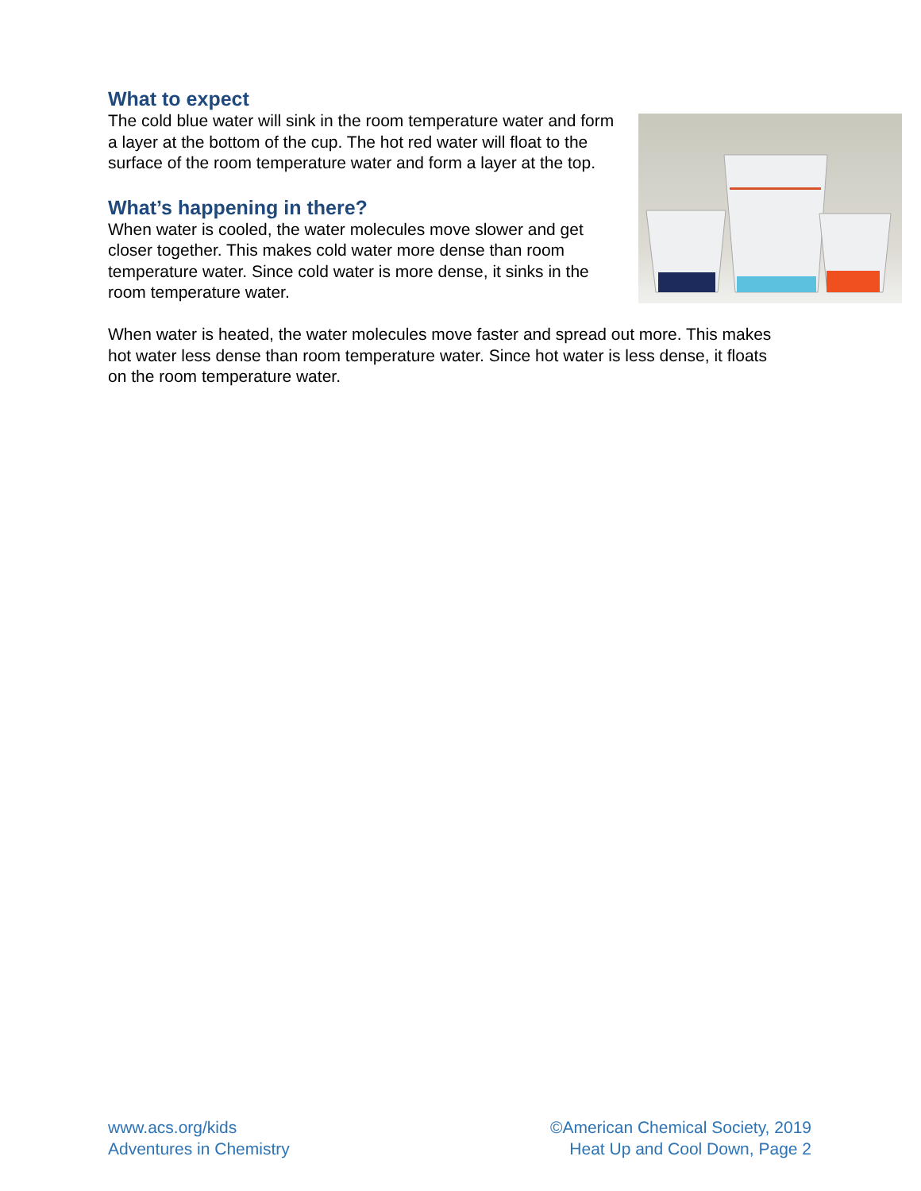What to expect
The cold blue water will sink in the room temperature water and form a layer at the bottom of the cup. The hot red water will float to the surface of the room temperature water and form a layer at the top.
What’s happening in there?
When water is cooled, the water molecules move slower and get closer together. This makes cold water more dense than room temperature water. Since cold water is more dense, it sinks in the room temperature water.
When water is heated, the water molecules move faster and spread out more. This makes hot water less dense than room temperature water. Since hot water is less dense, it floats on the room temperature water.
www.acs.org/kids
Adventures in Chemistry
©American Chemical Society, 2019
Heat Up and Cool Down, Page 2